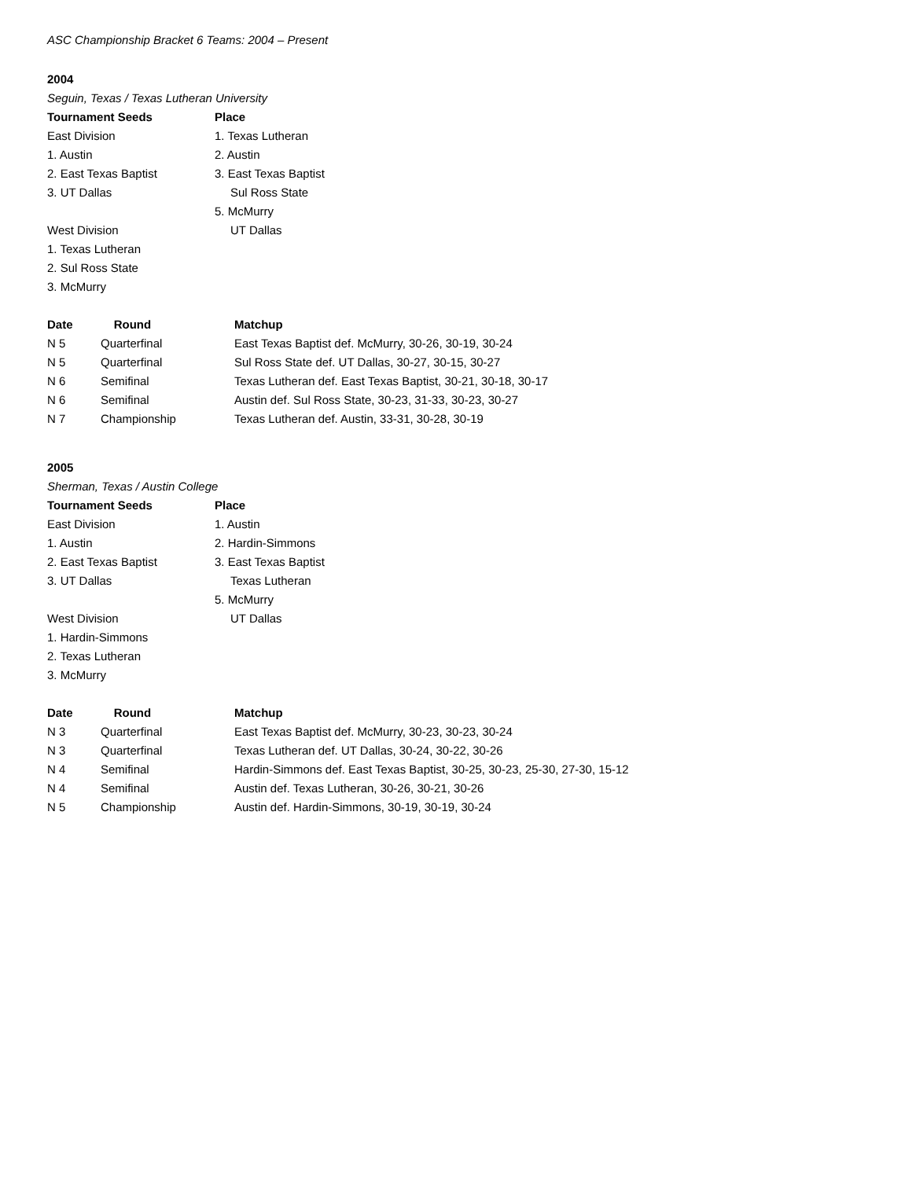ASC Championship Bracket 6 Teams: 2004 – Present
2004
Seguin, Texas / Texas Lutheran University
| Tournament Seeds | Place |
| --- | --- |
| East Division | 1. Texas Lutheran |
| 1. Austin | 2. Austin |
| 2. East Texas Baptist | 3. East Texas Baptist |
| 3. UT Dallas | Sul Ross State |
| | 5. McMurry |
| West Division | UT Dallas |
| 1. Texas Lutheran | |
| 2. Sul Ross State | |
| 3. McMurry | |
| Date | Round | Matchup |
| --- | --- | --- |
| N 5 | Quarterfinal | East Texas Baptist def. McMurry, 30-26, 30-19, 30-24 |
| N 5 | Quarterfinal | Sul Ross State def. UT Dallas, 30-27, 30-15, 30-27 |
| N 6 | Semifinal | Texas Lutheran def. East Texas Baptist, 30-21, 30-18, 30-17 |
| N 6 | Semifinal | Austin def. Sul Ross State, 30-23, 31-33, 30-23, 30-27 |
| N 7 | Championship | Texas Lutheran def. Austin, 33-31, 30-28, 30-19 |
2005
Sherman, Texas / Austin College
| Tournament Seeds | Place |
| --- | --- |
| East Division | 1. Austin |
| 1. Austin | 2. Hardin-Simmons |
| 2. East Texas Baptist | 3. East Texas Baptist |
| 3. UT Dallas | Texas Lutheran |
| | 5. McMurry |
| West Division | UT Dallas |
| 1. Hardin-Simmons | |
| 2. Texas Lutheran | |
| 3. McMurry | |
| Date | Round | Matchup |
| --- | --- | --- |
| N 3 | Quarterfinal | East Texas Baptist def. McMurry, 30-23, 30-23, 30-24 |
| N 3 | Quarterfinal | Texas Lutheran def. UT Dallas, 30-24, 30-22, 30-26 |
| N 4 | Semifinal | Hardin-Simmons def. East Texas Baptist, 30-25, 30-23, 25-30, 27-30, 15-12 |
| N 4 | Semifinal | Austin def. Texas Lutheran, 30-26, 30-21, 30-26 |
| N 5 | Championship | Austin def. Hardin-Simmons, 30-19, 30-19, 30-24 |